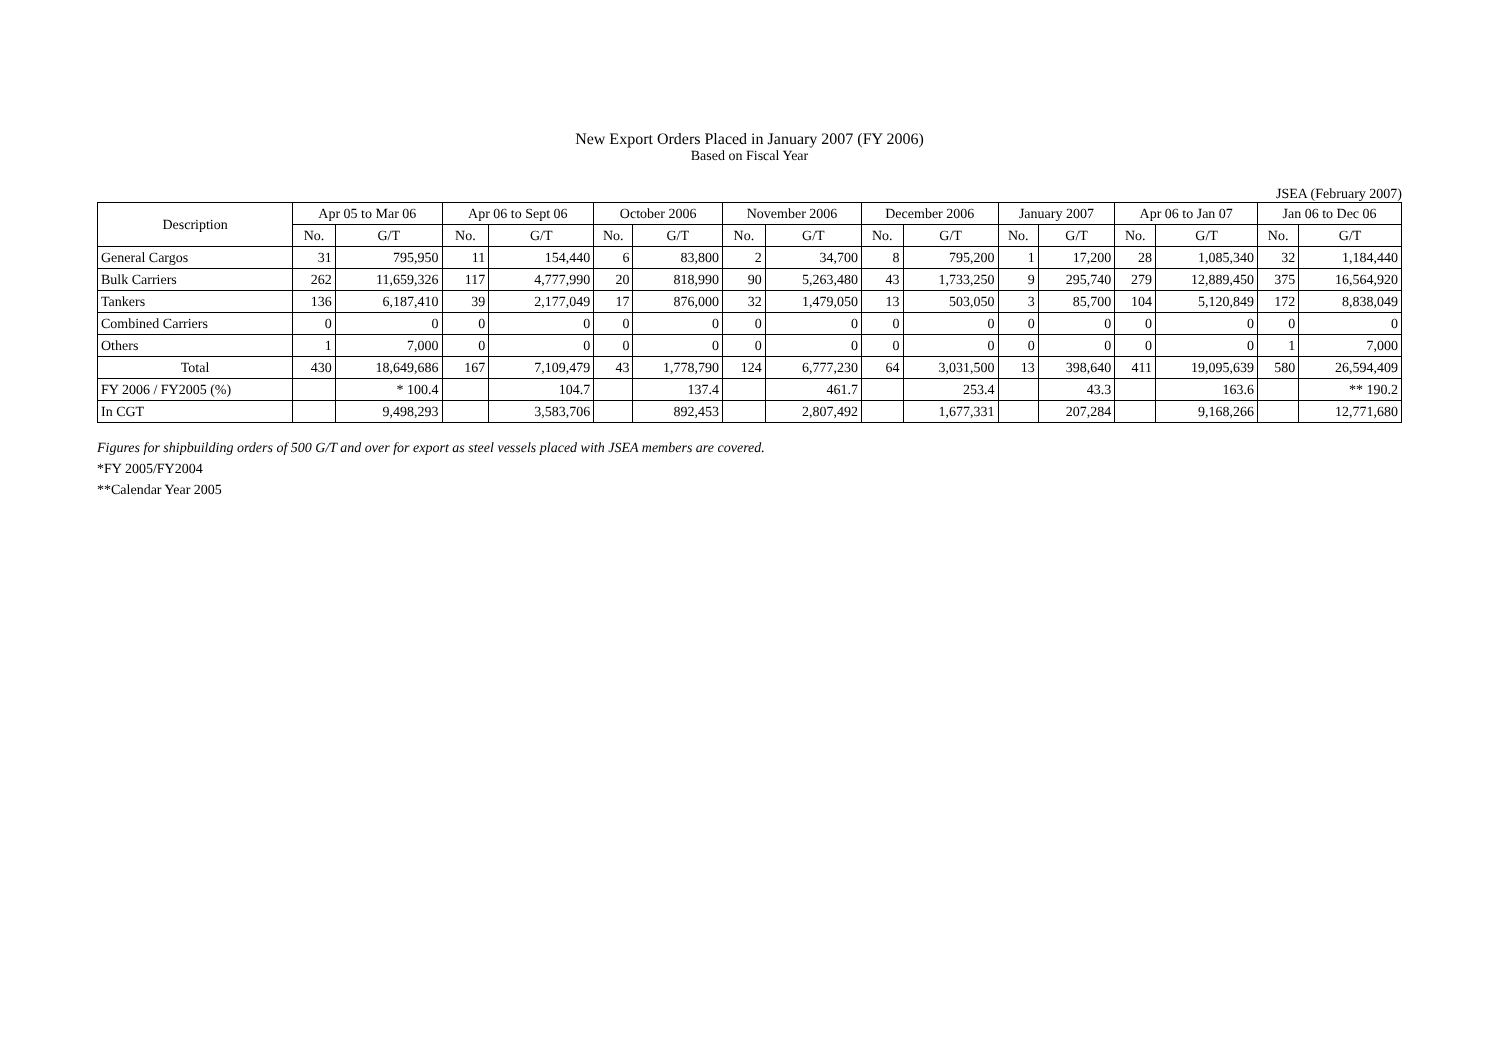New Export Orders Placed in January 2007 (FY 2006)
Based on Fiscal Year
JSEA (February 2007)
| Description | Apr 05 to Mar 06 | | Apr 06 to Sept 06 | | October 2006 | | November 2006 | | December 2006 | | January 2007 | | Apr 06 to Jan 07 | | Jan 06 to Dec 06 | |
| --- | --- | --- | --- | --- | --- | --- | --- | --- | --- | --- | --- | --- | --- | --- | --- | --- |
| | No. | G/T | No. | G/T | No. | G/T | No. | G/T | No. | G/T | No. | G/T | No. | G/T | No. | G/T |
| General Cargos | 31 | 795,950 | 11 | 154,440 | 6 | 83,800 | 2 | 34,700 | 8 | 795,200 | 1 | 17,200 | 28 | 1,085,340 | 32 | 1,184,440 |
| Bulk Carriers | 262 | 11,659,326 | 117 | 4,777,990 | 20 | 818,990 | 90 | 5,263,480 | 43 | 1,733,250 | 9 | 295,740 | 279 | 12,889,450 | 375 | 16,564,920 |
| Tankers | 136 | 6,187,410 | 39 | 2,177,049 | 17 | 876,000 | 32 | 1,479,050 | 13 | 503,050 | 3 | 85,700 | 104 | 5,120,849 | 172 | 8,838,049 |
| Combined Carriers | 0 | 0 | 0 | 0 | 0 | 0 | 0 | 0 | 0 | 0 | 0 | 0 | 0 | 0 | 0 | 0 |
| Others | 1 | 7,000 | 0 | 0 | 0 | 0 | 0 | 0 | 0 | 0 | 0 | 0 | 0 | 0 | 1 | 7,000 |
| Total | 430 | 18,649,686 | 167 | 7,109,479 | 43 | 1,778,790 | 124 | 6,777,230 | 64 | 3,031,500 | 13 | 398,640 | 411 | 19,095,639 | 580 | 26,594,409 |
| FY 2006 / FY2005 (%) | | * 100.4 | | 104.7 | | 137.4 | | 461.7 | | 253.4 | | 43.3 | | 163.6 | | ** 190.2 |
| In CGT | | 9,498,293 | | 3,583,706 | | 892,453 | | 2,807,492 | | 1,677,331 | | 207,284 | | 9,168,266 | | 12,771,680 |
Figures for shipbuilding orders of 500 G/T and over for export as steel vessels placed with JSEA members are covered.
*FY 2005/FY2004
**Calendar Year 2005